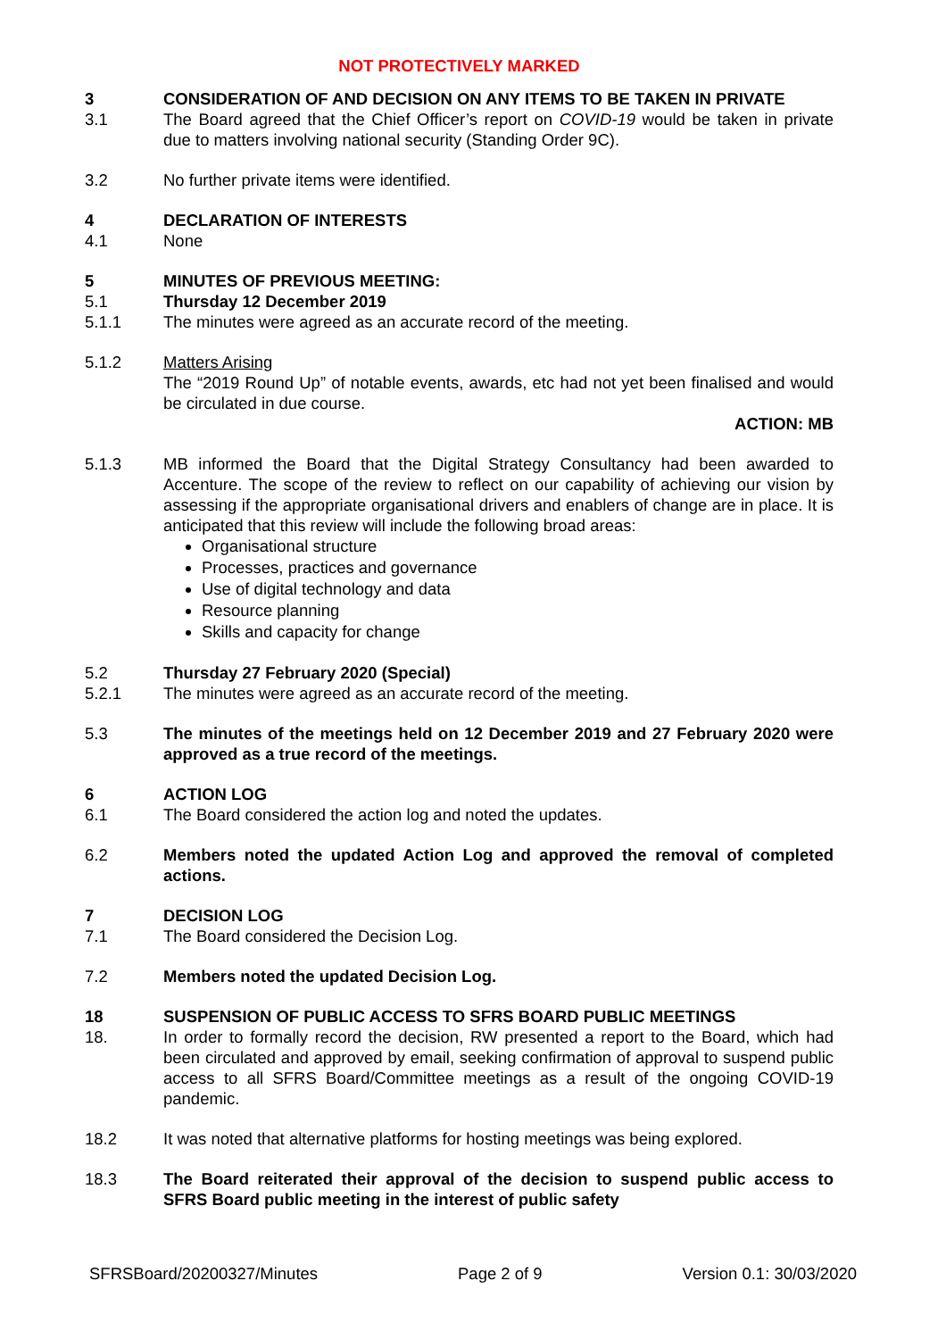NOT PROTECTIVELY MARKED
3 CONSIDERATION OF AND DECISION ON ANY ITEMS TO BE TAKEN IN PRIVATE
3.1 The Board agreed that the Chief Officer’s report on COVID-19 would be taken in private due to matters involving national security (Standing Order 9C).
3.2 No further private items were identified.
4 DECLARATION OF INTERESTS
4.1 None
5 MINUTES OF PREVIOUS MEETING:
5.1 Thursday 12 December 2019
5.1.1 The minutes were agreed as an accurate record of the meeting.
5.1.2 Matters Arising
The “2019 Round Up” of notable events, awards, etc had not yet been finalised and would be circulated in due course.
ACTION: MB
5.1.3 MB informed the Board that the Digital Strategy Consultancy had been awarded to Accenture. The scope of the review to reflect on our capability of achieving our vision by assessing if the appropriate organisational drivers and enablers of change are in place. It is anticipated that this review will include the following broad areas:
Organisational structure
Processes, practices and governance
Use of digital technology and data
Resource planning
Skills and capacity for change
5.2 Thursday 27 February 2020 (Special)
5.2.1 The minutes were agreed as an accurate record of the meeting.
5.3 The minutes of the meetings held on 12 December 2019 and 27 February 2020 were approved as a true record of the meetings.
6 ACTION LOG
6.1 The Board considered the action log and noted the updates.
6.2 Members noted the updated Action Log and approved the removal of completed actions.
7 DECISION LOG
7.1 The Board considered the Decision Log.
7.2 Members noted the updated Decision Log.
18 SUSPENSION OF PUBLIC ACCESS TO SFRS BOARD PUBLIC MEETINGS
18. In order to formally record the decision, RW presented a report to the Board, which had been circulated and approved by email, seeking confirmation of approval to suspend public access to all SFRS Board/Committee meetings as a result of the ongoing COVID-19 pandemic.
18.2 It was noted that alternative platforms for hosting meetings was being explored.
18.3 The Board reiterated their approval of the decision to suspend public access to SFRS Board public meeting in the interest of public safety
SFRSBoard/20200327/Minutes Page 2 of 9 Version 0.1: 30/03/2020